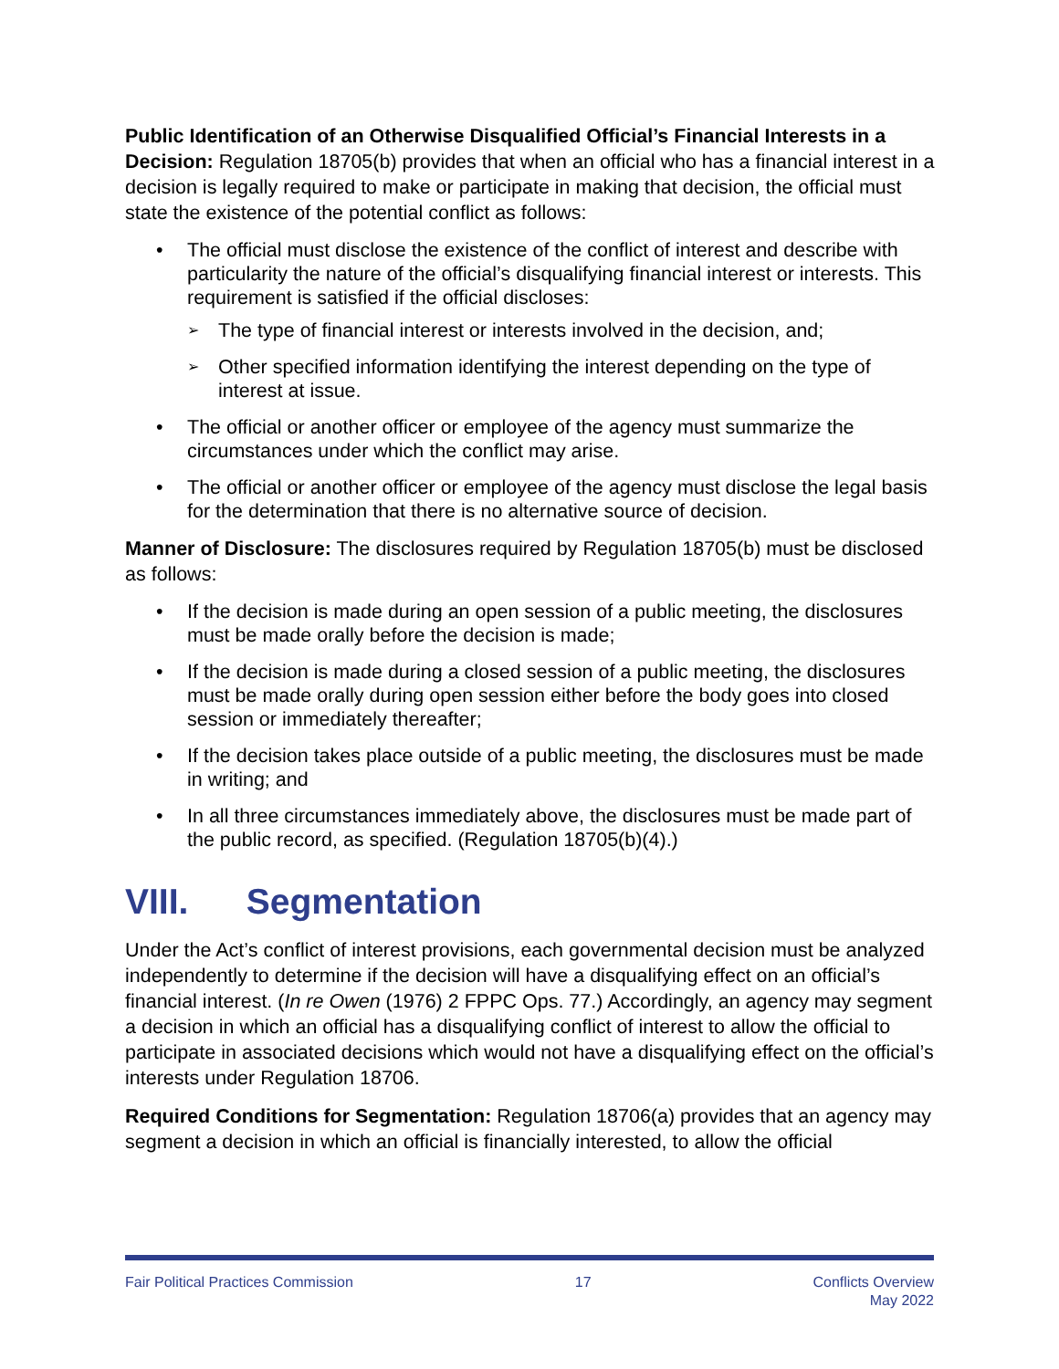Public Identification of an Otherwise Disqualified Official’s Financial Interests in a Decision: Regulation 18705(b) provides that when an official who has a financial interest in a decision is legally required to make or participate in making that decision, the official must state the existence of the potential conflict as follows:
• The official must disclose the existence of the conflict of interest and describe with particularity the nature of the official’s disqualifying financial interest or interests. This requirement is satisfied if the official discloses:
➢ The type of financial interest or interests involved in the decision, and;
➢ Other specified information identifying the interest depending on the type of interest at issue.
• The official or another officer or employee of the agency must summarize the circumstances under which the conflict may arise.
• The official or another officer or employee of the agency must disclose the legal basis for the determination that there is no alternative source of decision.
Manner of Disclosure: The disclosures required by Regulation 18705(b) must be disclosed as follows:
• If the decision is made during an open session of a public meeting, the disclosures must be made orally before the decision is made;
• If the decision is made during a closed session of a public meeting, the disclosures must be made orally during open session either before the body goes into closed session or immediately thereafter;
• If the decision takes place outside of a public meeting, the disclosures must be made in writing; and
• In all three circumstances immediately above, the disclosures must be made part of the public record, as specified. (Regulation 18705(b)(4).)
VIII. Segmentation
Under the Act’s conflict of interest provisions, each governmental decision must be analyzed independently to determine if the decision will have a disqualifying effect on an official’s financial interest. (In re Owen (1976) 2 FPPC Ops. 77.) Accordingly, an agency may segment a decision in which an official has a disqualifying conflict of interest to allow the official to participate in associated decisions which would not have a disqualifying effect on the official’s interests under Regulation 18706.
Required Conditions for Segmentation: Regulation 18706(a) provides that an agency may segment a decision in which an official is financially interested, to allow the official
Fair Political Practices Commission
17 Conflicts Overview
May 2022